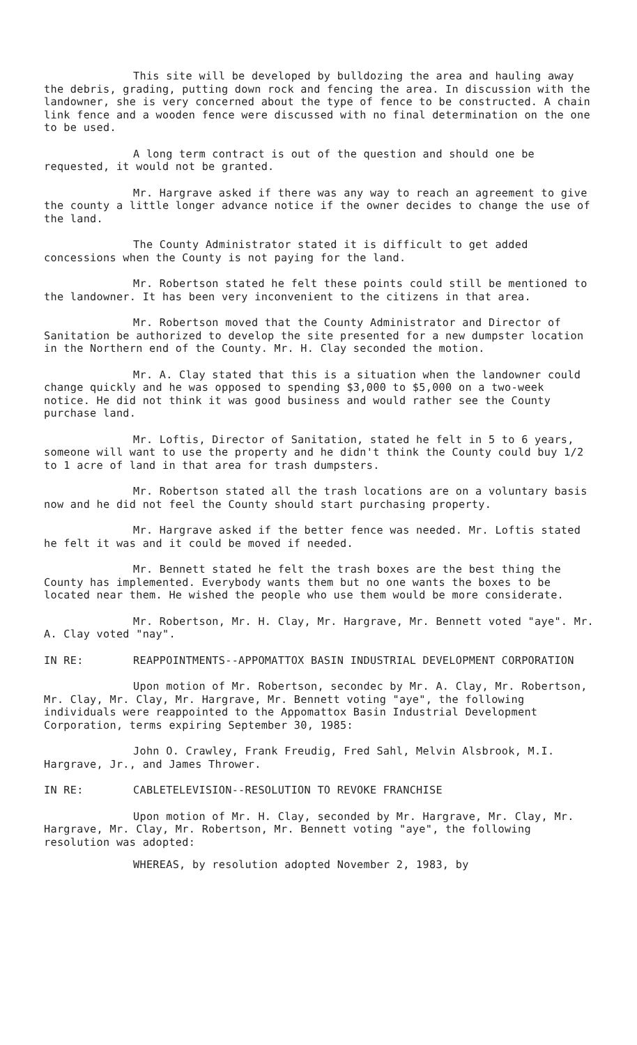This site will be developed by bulldozing the area and hauling away the debris, grading, putting down rock and fencing the area. In discussion with the landowner, she is very concerned about the type of fence to be constructed. A chain link fence and a wooden fence were discussed with no final determination on the one to be used.
A long term contract is out of the question and should one be requested, it would not be granted.
Mr. Hargrave asked if there was any way to reach an agreement to give the county a little longer advance notice if the owner decides to change the use of the land.
The County Administrator stated it is difficult to get added concessions when the County is not paying for the land.
Mr. Robertson stated he felt these points could still be mentioned to the landowner. It has been very inconvenient to the citizens in that area.
Mr. Robertson moved that the County Administrator and Director of Sanitation be authorized to develop the site presented for a new dumpster location in the Northern end of the County. Mr. H. Clay seconded the motion.
Mr. A. Clay stated that this is a situation when the landowner could change quickly and he was opposed to spending $3,000 to $5,000 on a two-week notice. He did not think it was good business and would rather see the County purchase land.
Mr. Loftis, Director of Sanitation, stated he felt in 5 to 6 years, someone will want to use the property and he didn't think the County could buy 1/2 to 1 acre of land in that area for trash dumpsters.
Mr. Robertson stated all the trash locations are on a voluntary basis now and he did not feel the County should start purchasing property.
Mr. Hargrave asked if the better fence was needed. Mr. Loftis stated he felt it was and it could be moved if needed.
Mr. Bennett stated he felt the trash boxes are the best thing the County has implemented. Everybody wants them but no one wants the boxes to be located near them. He wished the people who use them would be more considerate.
Mr. Robertson, Mr. H. Clay, Mr. Hargrave, Mr. Bennett voted "aye". Mr. A. Clay voted "nay".
IN RE: REAPPOINTMENTS--APPOMATTOX BASIN INDUSTRIAL DEVELOPMENT CORPORATION
Upon motion of Mr. Robertson, secondec by Mr. A. Clay, Mr. Robertson, Mr. Clay, Mr. Clay, Mr. Hargrave, Mr. Bennett voting "aye", the following individuals were reappointed to the Appomattox Basin Industrial Development Corporation, terms expiring September 30, 1985:
John O. Crawley, Frank Freudig, Fred Sahl, Melvin Alsbrook, M.I. Hargrave, Jr., and James Thrower.
IN RE: CABLETELEVISION--RESOLUTION TO REVOKE FRANCHISE
Upon motion of Mr. H. Clay, seconded by Mr. Hargrave, Mr. Clay, Mr. Hargrave, Mr. Clay, Mr. Robertson, Mr. Bennett voting "aye", the following resolution was adopted:
WHEREAS, by resolution adopted November 2, 1983, by